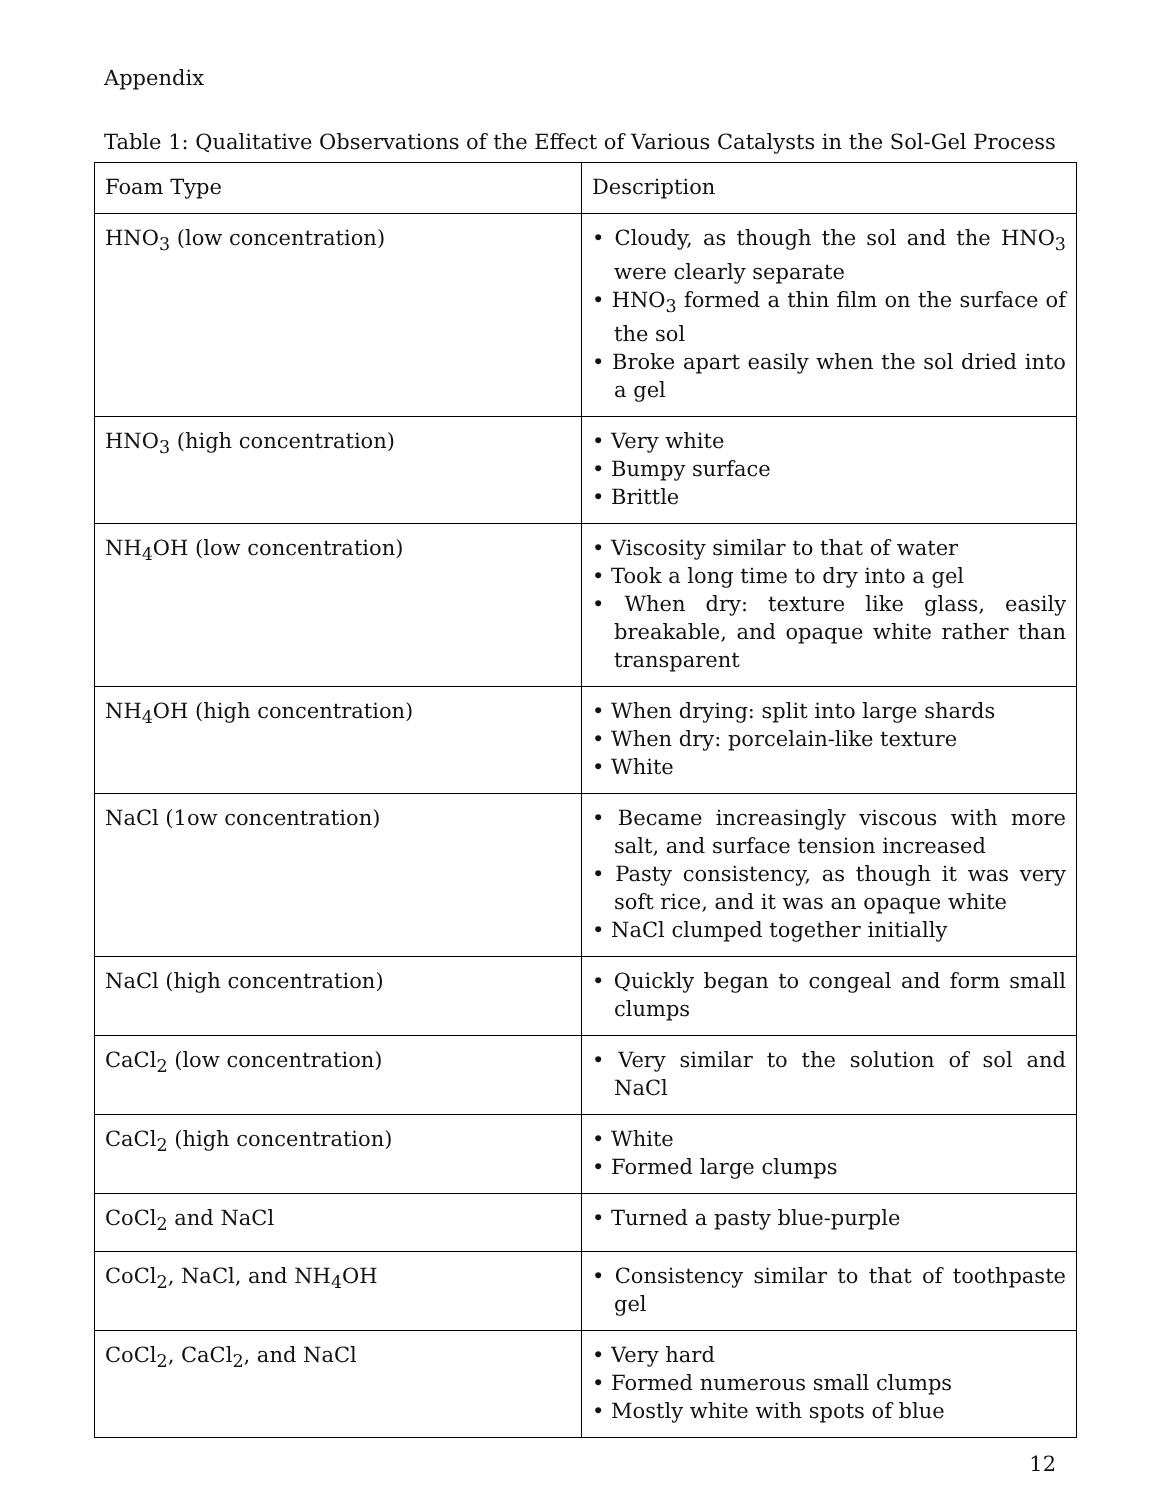Appendix
Table 1: Qualitative Observations of the Effect of Various Catalysts in the Sol-Gel Process
| Foam Type | Description |
| HNO<sub>3</sub> (low concentration) | • Cloudy, as though the sol and the HNO<sub>3</sub> were clearly separate • HNO<sub>3</sub> formed a thin film on the surface of the sol • Broke apart easily when the sol dried into a gel |
| HNO<sub>3</sub> (high concentration) | • Very white • Bumpy surface • Brittle |
| NH<sub>4</sub>OH (low concentration) | • Viscosity similar to that of water • Took a long time to dry into a gel • When dry: texture like glass, easily breakable, and opaque white rather than transparent |
| NH<sub>4</sub>OH (high concentration) | • When drying: split into large shards • When dry: porcelain-like texture • White |
| NaCl (1ow concentration) | • Became increasingly viscous with more salt, and surface tension increased • Pasty consistency, as though it was very soft rice, and it was an opaque white • NaCl clumped together initially |
| NaCl (high concentration) | • Quickly began to congeal and form small clumps |
| CaCl<sub>2</sub> (low concentration) | • Very similar to the solution of sol and NaCl |
| CaCl<sub>2</sub> (high concentration) | • White • Formed large clumps |
| CoCl<sub>2</sub> and NaCl | • Turned a pasty blue-purple |
| CoCl<sub>2</sub>, NaCl, and NH<sub>4</sub>OH | • Consistency similar to that of toothpaste gel |
| CoCl<sub>2</sub>, CaCl<sub>2</sub>, and NaCl | • Very hard • Formed numerous small clumps • Mostly white with spots of blue |
12